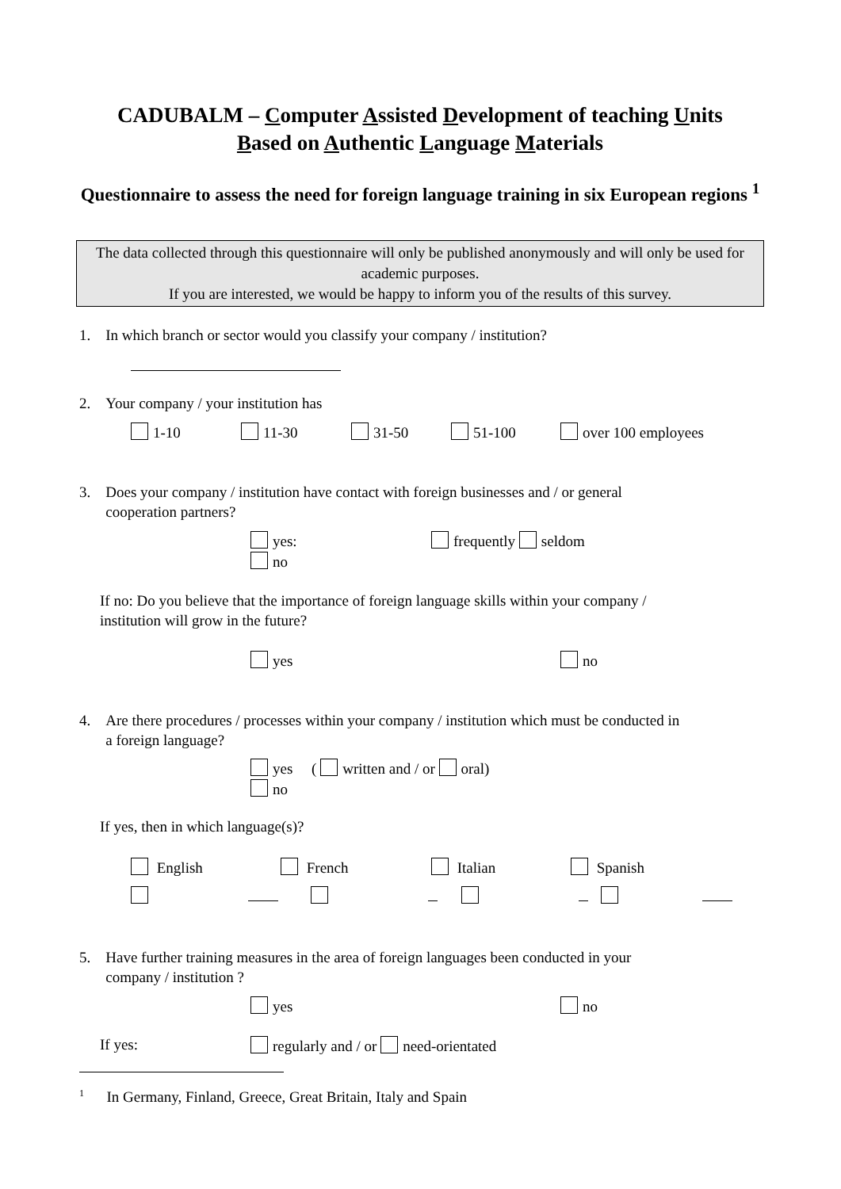CADUBALM – Computer Assisted Development of teaching Units
Based on Authentic Language Materials
Questionnaire to assess the need for foreign language training in six European regions <sup>1</sup>
The data collected through this questionnaire will only be published anonymously and will only be used for academic purposes.
If you are interested, we would be happy to inform you of the results of this survey.
1. In which branch or sector would you classify your company / institution?
2. Your company / your institution has
1-10 11-30 31-50 51-100 over 100 employees
3. Does your company / institution have contact with foreign businesses and / or general
cooperation partners?
yes: frequently seldom
no
If no: Do you believe that the importance of foreign language skills within your company /
institution will grow in the future?
yes no
4. Are there procedures / processes within your company / institution which must be conducted in
a foreign language?
yes ( written and / or oral)
no
If yes, then in which language(s)?
English French Italian Spanish
5. Have further training measures in the area of foreign languages been conducted in your
company / institution ?
yes no
If yes: regularly and / or need-orientated
<sup>1</sup> In Germany, Finland, Greece, Great Britain, Italy and Spain